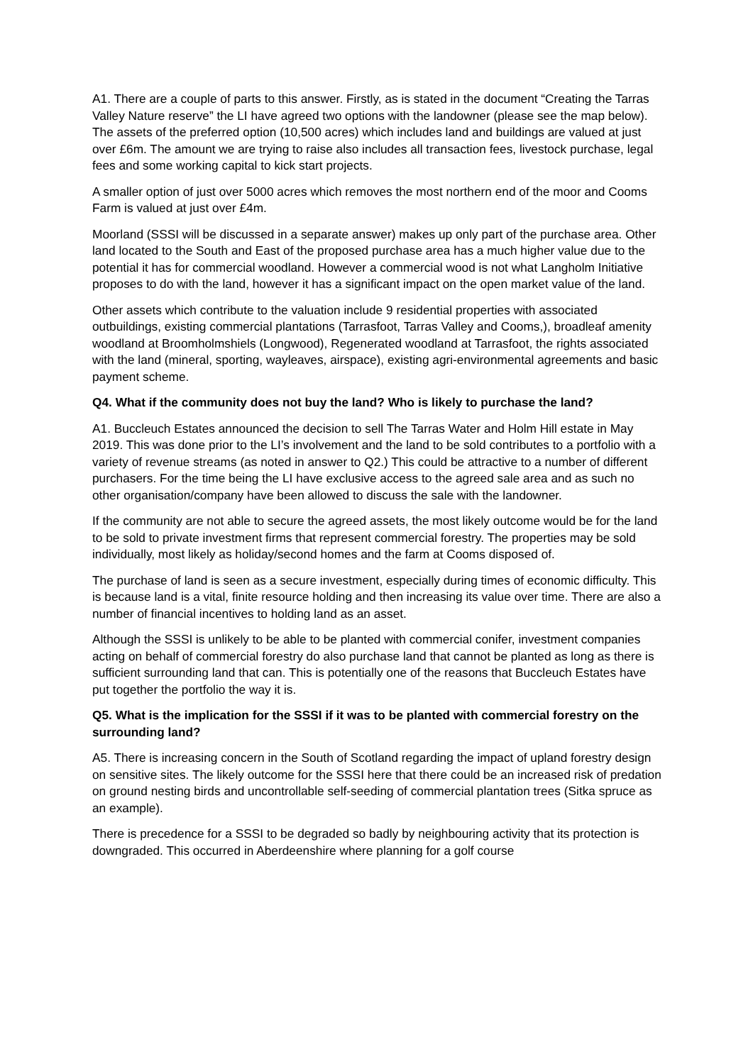A1. There are a couple of parts to this answer. Firstly, as is stated in the document “Creating the Tarras Valley Nature reserve” the LI have agreed two options with the landowner (please see the map below). The assets of the preferred option (10,500 acres) which includes land and buildings are valued at just over £6m. The amount we are trying to raise also includes all transaction fees, livestock purchase, legal fees and some working capital to kick start projects.
A smaller option of just over 5000 acres which removes the most northern end of the moor and Cooms Farm is valued at just over £4m.
Moorland (SSSI will be discussed in a separate answer) makes up only part of the purchase area. Other land located to the South and East of the proposed purchase area has a much higher value due to the potential it has for commercial woodland. However a commercial wood is not what Langholm Initiative proposes to do with the land, however it has a significant impact on the open market value of the land.
Other assets which contribute to the valuation include 9 residential properties with associated outbuildings, existing commercial plantations (Tarrasfoot, Tarras Valley and Cooms,), broadleaf amenity woodland at Broomholmshiels (Longwood), Regenerated woodland at Tarrasfoot, the rights associated with the land (mineral, sporting, wayleaves, airspace), existing agri-environmental agreements and basic payment scheme.
Q4. What if the community does not buy the land? Who is likely to purchase the land?
A1. Buccleuch Estates announced the decision to sell The Tarras Water and Holm Hill estate in May 2019. This was done prior to the LI’s involvement and the land to be sold contributes to a portfolio with a variety of revenue streams (as noted in answer to Q2.) This could be attractive to a number of different purchasers. For the time being the LI have exclusive access to the agreed sale area and as such no other organisation/company have been allowed to discuss the sale with the landowner.
If the community are not able to secure the agreed assets, the most likely outcome would be for the land to be sold to private investment firms that represent commercial forestry. The properties may be sold individually, most likely as holiday/second homes and the farm at Cooms disposed of.
The purchase of land is seen as a secure investment, especially during times of economic difficulty. This is because land is a vital, finite resource holding and then increasing its value over time. There are also a number of financial incentives to holding land as an asset.
Although the SSSI is unlikely to be able to be planted with commercial conifer, investment companies acting on behalf of commercial forestry do also purchase land that cannot be planted as long as there is sufficient surrounding land that can. This is potentially one of the reasons that Buccleuch Estates have put together the portfolio the way it is.
Q5. What is the implication for the SSSI if it was to be planted with commercial forestry on the surrounding land?
A5. There is increasing concern in the South of Scotland regarding the impact of upland forestry design on sensitive sites. The likely outcome for the SSSI here that there could be an increased risk of predation on ground nesting birds and uncontrollable self-seeding of commercial plantation trees (Sitka spruce as an example).
There is precedence for a SSSI to be degraded so badly by neighbouring activity that its protection is downgraded. This occurred in Aberdeenshire where planning for a golf course